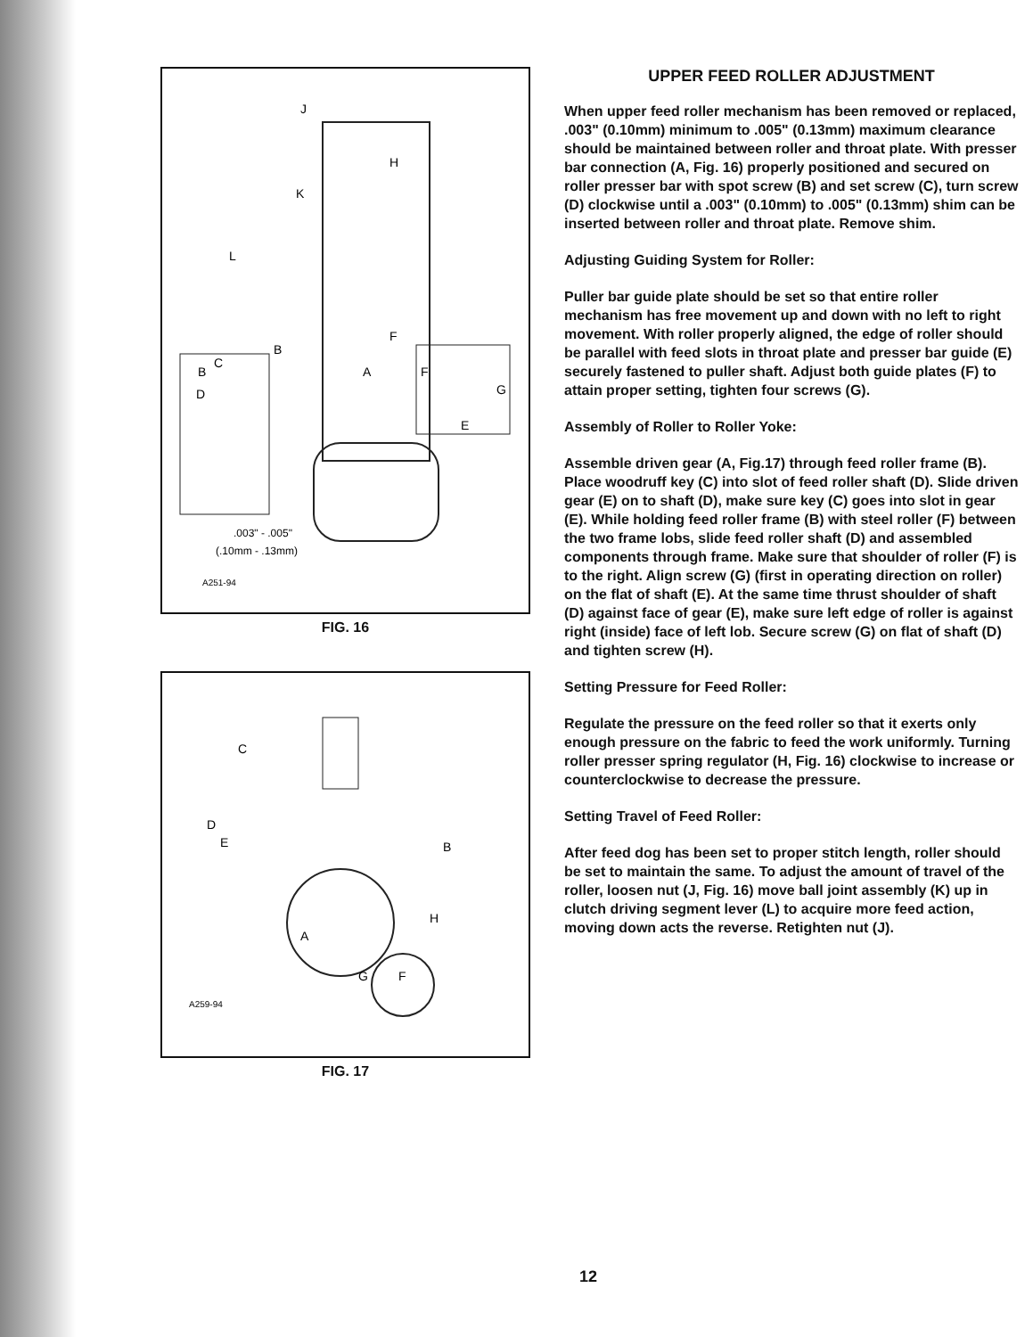J
H
K
L
B
A
F
F
G
E
C
B
D
.003" - .005"
(.10mm - .13mm)
A251-94
FIG. 16
C
D
E
B
H
A
G
F
A259-94
FIG. 17
UPPER FEED ROLLER ADJUSTMENT
When upper feed roller mechanism has been removed or replaced, .003" (0.10mm) minimum to .005" (0.13mm) maximum clearance should be maintained between roller and throat plate. With presser bar connection (A, Fig. 16) properly positioned and secured on roller presser bar with spot screw (B) and set screw (C), turn screw (D) clockwise until a .003" (0.10mm) to .005" (0.13mm) shim can be inserted between roller and throat plate. Remove shim.
Adjusting Guiding System for Roller:
Puller bar guide plate should be set so that entire roller mechanism has free movement up and down with no left to right movement. With roller properly aligned, the edge of roller should be parallel with feed slots in throat plate and presser bar guide (E) securely fastened to puller shaft. Adjust both guide plates (F) to attain proper setting, tighten four screws (G).
Assembly of Roller to Roller Yoke:
Assemble driven gear (A, Fig.17) through feed roller frame (B). Place woodruff key (C) into slot of feed roller shaft (D). Slide driven gear (E) on to shaft (D), make sure key (C) goes into slot in gear (E). While holding feed roller frame (B) with steel roller (F) between the two frame lobs, slide feed roller shaft (D) and assembled components through frame. Make sure that shoulder of roller (F) is to the right. Align screw (G) (first in operating direction on roller) on the flat of shaft (E). At the same time thrust shoulder of shaft (D) against face of gear (E), make sure left edge of roller is against right (inside) face of left lob. Secure screw (G) on flat of shaft (D) and tighten screw (H).
Setting Pressure for Feed Roller:
Regulate the pressure on the feed roller so that it exerts only enough pressure on the fabric to feed the work uniformly. Turning roller presser spring regulator (H, Fig. 16) clockwise to increase or counterclockwise to decrease the pressure.
Setting Travel of Feed Roller:
After feed dog has been set to proper stitch length, roller should be set to maintain the same. To adjust the amount of travel of the roller, loosen nut (J, Fig. 16) move ball joint assembly (K) up in clutch driving segment lever (L) to acquire more feed action, moving down acts the reverse. Retighten nut (J).
12